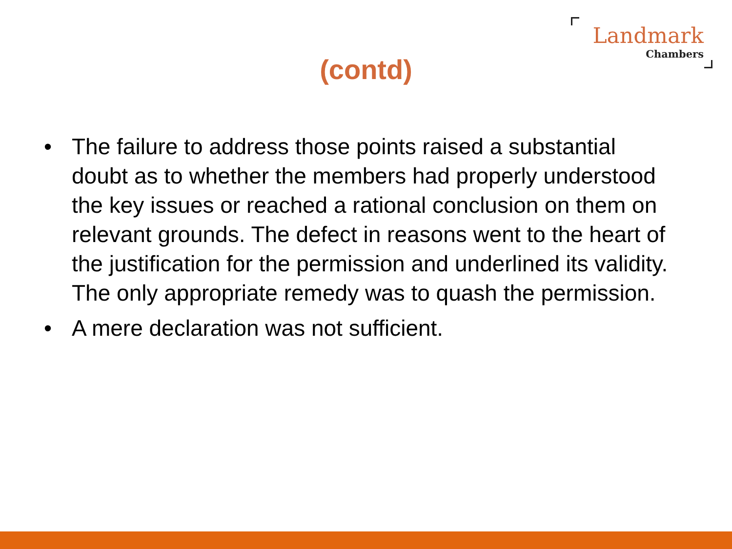Landmark
Chambers
(contd)
• The failure to address those points raised a substantial doubt as to whether the members had properly understood the key issues or reached a rational conclusion on them on relevant grounds. The defect in reasons went to the heart of the justification for the permission and underlined its validity. The only appropriate remedy was to quash the permission.
• A mere declaration was not sufficient.